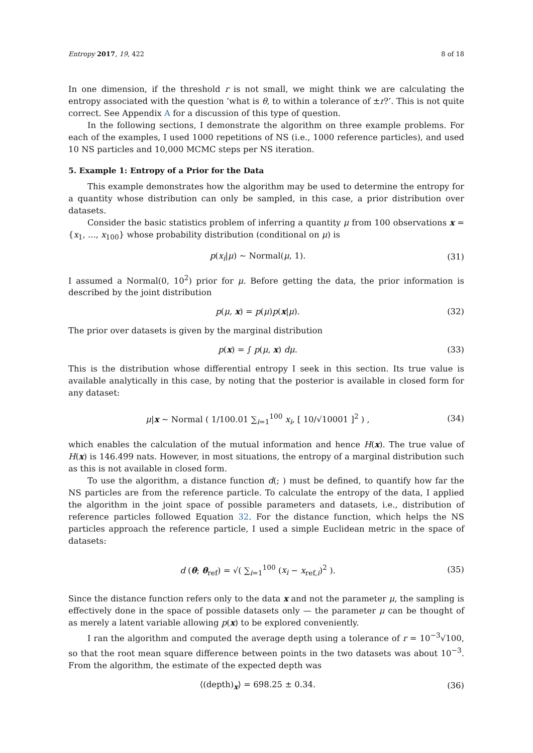Entropy 2017, 19, 422 8 of 18
In one dimension, if the threshold r is not small, we might think we are calculating the entropy associated with the question ‘what is θ, to within a tolerance of ±r?’. This is not quite correct. See Appendix A for a discussion of this type of question.
In the following sections, I demonstrate the algorithm on three example problems. For each of the examples, I used 1000 repetitions of NS (i.e., 1000 reference particles), and used 10 NS particles and 10,000 MCMC steps per NS iteration.
5. Example 1: Entropy of a Prior for the Data
This example demonstrates how the algorithm may be used to determine the entropy for a quantity whose distribution can only be sampled, in this case, a prior distribution over datasets.
Consider the basic statistics problem of inferring a quantity μ from 100 observations x = {x<sub>1</sub>, ..., x<sub>100</sub>} whose probability distribution (conditional on μ) is
p(x<sub>i</sub>|μ) ∼ Normal(μ, 1). (31)
I assumed a Normal(0, 10<sup>2</sup>) prior for μ. Before getting the data, the prior information is described by the joint distribution
p(μ, x) = p(μ)p(x|μ). (32)
The prior over datasets is given by the marginal distribution
p(x) = ∫ p(μ, x) dμ. (33)
This is the distribution whose differential entropy I seek in this section. Its true value is available analytically in this case, by noting that the posterior is available in closed form for any dataset:
μ|x ∼ Normal ( 1/100.01 ∑<sub>i=1</sub><sup>100</sup> x<sub>i</sub>, [ 10/√10001 ]<sup>2</sup> ) , (34)
which enables the calculation of the mutual information and hence H(x). The true value of H(x) is 146.499 nats. However, in most situations, the entropy of a marginal distribution such as this is not available in closed form.
To use the algorithm, a distance function d(; ) must be defined, to quantify how far the NS particles are from the reference particle. To calculate the entropy of the data, I applied the algorithm in the joint space of possible parameters and datasets, i.e., distribution of reference particles followed Equation 32. For the distance function, which helps the NS particles approach the reference particle, I used a simple Euclidean metric in the space of datasets:
d (θ; θ<sub>ref</sub>) = √( ∑<sub>i=1</sub><sup>100</sup> (x<sub>i</sub> − x<sub>ref,i</sub>)<sup>2</sup> ). (35)
Since the distance function refers only to the data x and not the parameter μ, the sampling is effectively done in the space of possible datasets only — the parameter μ can be thought of as merely a latent variable allowing p(x) to be explored conveniently.
I ran the algorithm and computed the average depth using a tolerance of r = 10<sup>−3</sup>√100, so that the root mean square difference between points in the two datasets was about 10<sup>−3</sup>. From the algorithm, the estimate of the expected depth was
⟨(depth)<sub>x</sub>⟩ = 698.25 ± 0.34. (36)